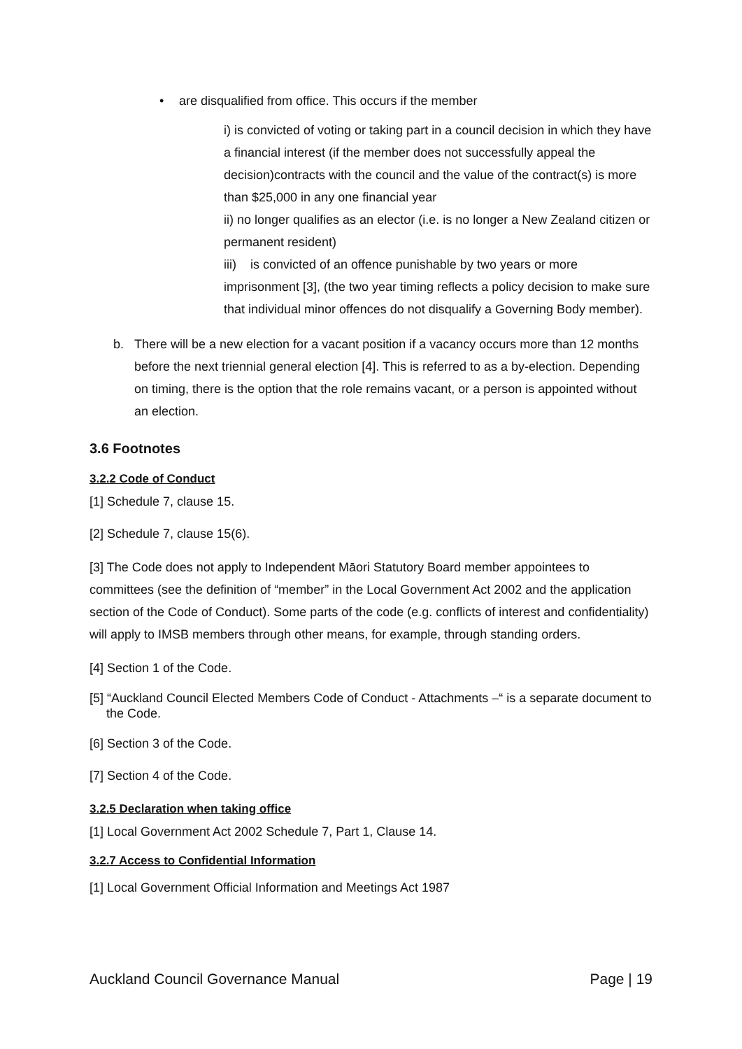• are disqualified from office. This occurs if the member
i) is convicted of voting or taking part in a council decision in which they have a financial interest (if the member does not successfully appeal the decision)contracts with the council and the value of the contract(s) is more than $25,000 in any one financial year
ii) no longer qualifies as an elector (i.e. is no longer a New Zealand citizen or permanent resident)
iii) is convicted of an offence punishable by two years or more imprisonment [3], (the two year timing reflects a policy decision to make sure that individual minor offences do not disqualify a Governing Body member).
b. There will be a new election for a vacant position if a vacancy occurs more than 12 months before the next triennial general election [4]. This is referred to as a by-election. Depending on timing, there is the option that the role remains vacant, or a person is appointed without an election.
3.6 Footnotes
3.2.2 Code of Conduct
[1] Schedule 7, clause 15.
[2] Schedule 7, clause 15(6).
[3] The Code does not apply to Independent Māori Statutory Board member appointees to committees (see the definition of “member” in the Local Government Act 2002 and the application section of the Code of Conduct). Some parts of the code (e.g. conflicts of interest and confidentiality) will apply to IMSB members through other means, for example, through standing orders.
[4] Section 1 of the Code.
[5] “Auckland Council Elected Members Code of Conduct - Attachments –“ is a separate document to the Code.
[6] Section 3 of the Code.
[7] Section 4 of the Code.
3.2.5 Declaration when taking office
[1] Local Government Act 2002 Schedule 7, Part 1, Clause 14.
3.2.7 Access to Confidential Information
[1] Local Government Official Information and Meetings Act 1987
Auckland Council Governance Manual Page | 19